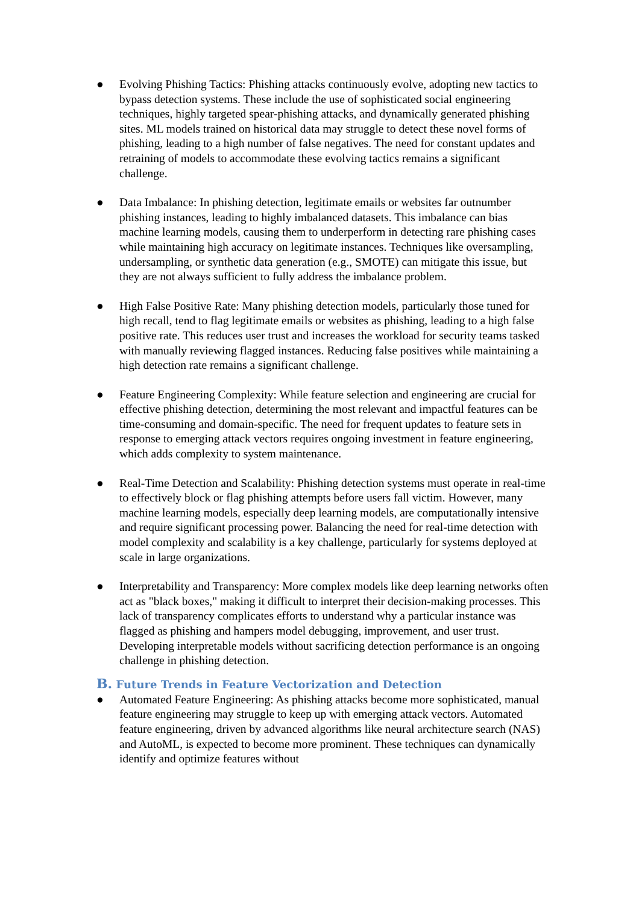● Evolving Phishing Tactics: Phishing attacks continuously evolve, adopting new tactics to bypass detection systems. These include the use of sophisticated social engineering techniques, highly targeted spear-phishing attacks, and dynamically generated phishing sites. ML models trained on historical data may struggle to detect these novel forms of phishing, leading to a high number of false negatives. The need for constant updates and retraining of models to accommodate these evolving tactics remains a significant challenge.
● Data Imbalance: In phishing detection, legitimate emails or websites far outnumber phishing instances, leading to highly imbalanced datasets. This imbalance can bias machine learning models, causing them to underperform in detecting rare phishing cases while maintaining high accuracy on legitimate instances. Techniques like oversampling, undersampling, or synthetic data generation (e.g., SMOTE) can mitigate this issue, but they are not always sufficient to fully address the imbalance problem.
● High False Positive Rate: Many phishing detection models, particularly those tuned for high recall, tend to flag legitimate emails or websites as phishing, leading to a high false positive rate. This reduces user trust and increases the workload for security teams tasked with manually reviewing flagged instances. Reducing false positives while maintaining a high detection rate remains a significant challenge.
● Feature Engineering Complexity: While feature selection and engineering are crucial for effective phishing detection, determining the most relevant and impactful features can be time-consuming and domain-specific. The need for frequent updates to feature sets in response to emerging attack vectors requires ongoing investment in feature engineering, which adds complexity to system maintenance.
● Real-Time Detection and Scalability: Phishing detection systems must operate in real-time to effectively block or flag phishing attempts before users fall victim. However, many machine learning models, especially deep learning models, are computationally intensive and require significant processing power. Balancing the need for real-time detection with model complexity and scalability is a key challenge, particularly for systems deployed at scale in large organizations.
● Interpretability and Transparency: More complex models like deep learning networks often act as "black boxes," making it difficult to interpret their decision-making processes. This lack of transparency complicates efforts to understand why a particular instance was flagged as phishing and hampers model debugging, improvement, and user trust. Developing interpretable models without sacrificing detection performance is an ongoing challenge in phishing detection.
B. Future Trends in Feature Vectorization and Detection
● Automated Feature Engineering: As phishing attacks become more sophisticated, manual feature engineering may struggle to keep up with emerging attack vectors. Automated feature engineering, driven by advanced algorithms like neural architecture search (NAS) and AutoML, is expected to become more prominent. These techniques can dynamically identify and optimize features without